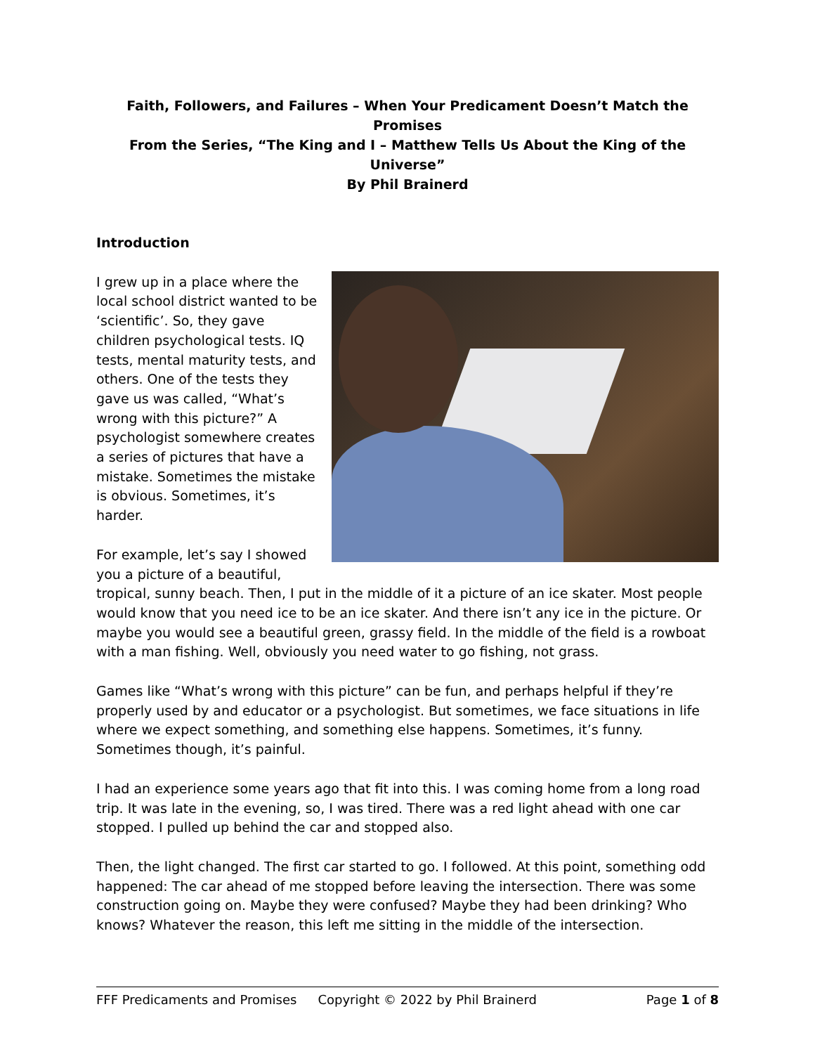Faith, Followers, and Failures – When Your Predicament Doesn’t Match the Promises
From the Series, “The King and I – Matthew Tells Us About the King of the Universe”
By Phil Brainerd
Introduction
I grew up in a place where the local school district wanted to be ‘scientific’. So, they gave children psychological tests. IQ tests, mental maturity tests, and others. One of the tests they gave us was called, “What’s wrong with this picture?” A psychologist somewhere creates a series of pictures that have a mistake. Sometimes the mistake is obvious. Sometimes, it’s harder.
For example, let’s say I showed you a picture of a beautiful, tropical, sunny beach. Then, I put in the middle of it a picture of an ice skater. Most people would know that you need ice to be an ice skater. And there isn’t any ice in the picture. Or maybe you would see a beautiful green, grassy field. In the middle of the field is a rowboat with a man fishing. Well, obviously you need water to go fishing, not grass.
Games like “What’s wrong with this picture” can be fun, and perhaps helpful if they’re properly used by and educator or a psychologist. But sometimes, we face situations in life where we expect something, and something else happens. Sometimes, it’s funny. Sometimes though, it’s painful.
I had an experience some years ago that fit into this. I was coming home from a long road trip. It was late in the evening, so, I was tired. There was a red light ahead with one car stopped. I pulled up behind the car and stopped also.
Then, the light changed. The first car started to go. I followed. At this point, something odd happened: The car ahead of me stopped before leaving the intersection. There was some construction going on. Maybe they were confused? Maybe they had been drinking? Who knows? Whatever the reason, this left me sitting in the middle of the intersection.
FFF Predicaments and Promises Copyright © 2022 by Phil Brainerd Page 1 of 8